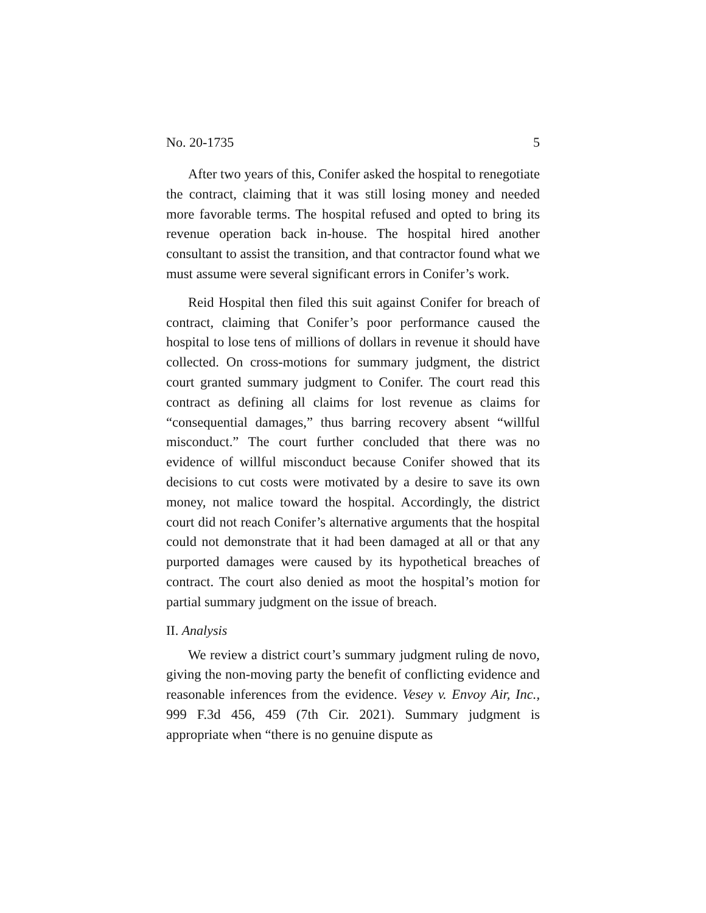No. 20-1735 5
After two years of this, Conifer asked the hospital to renegotiate the contract, claiming that it was still losing money and needed more favorable terms. The hospital refused and opted to bring its revenue operation back in-house. The hospital hired another consultant to assist the transition, and that contractor found what we must assume were several significant errors in Conifer’s work.
Reid Hospital then filed this suit against Conifer for breach of contract, claiming that Conifer’s poor performance caused the hospital to lose tens of millions of dollars in revenue it should have collected. On cross-motions for summary judgment, the district court granted summary judgment to Conifer. The court read this contract as defining all claims for lost revenue as claims for “consequential damages,” thus barring recovery absent “willful misconduct.” The court further concluded that there was no evidence of willful misconduct because Conifer showed that its decisions to cut costs were motivated by a desire to save its own money, not malice toward the hospital. Accordingly, the district court did not reach Conifer’s alternative arguments that the hospital could not demonstrate that it had been damaged at all or that any purported damages were caused by its hypothetical breaches of contract. The court also denied as moot the hospital’s motion for partial summary judgment on the issue of breach.
II. Analysis
We review a district court’s summary judgment ruling de novo, giving the non-moving party the benefit of conflicting evidence and reasonable inferences from the evidence. Vesey v. Envoy Air, Inc., 999 F.3d 456, 459 (7th Cir. 2021). Summary judgment is appropriate when “there is no genuine dispute as